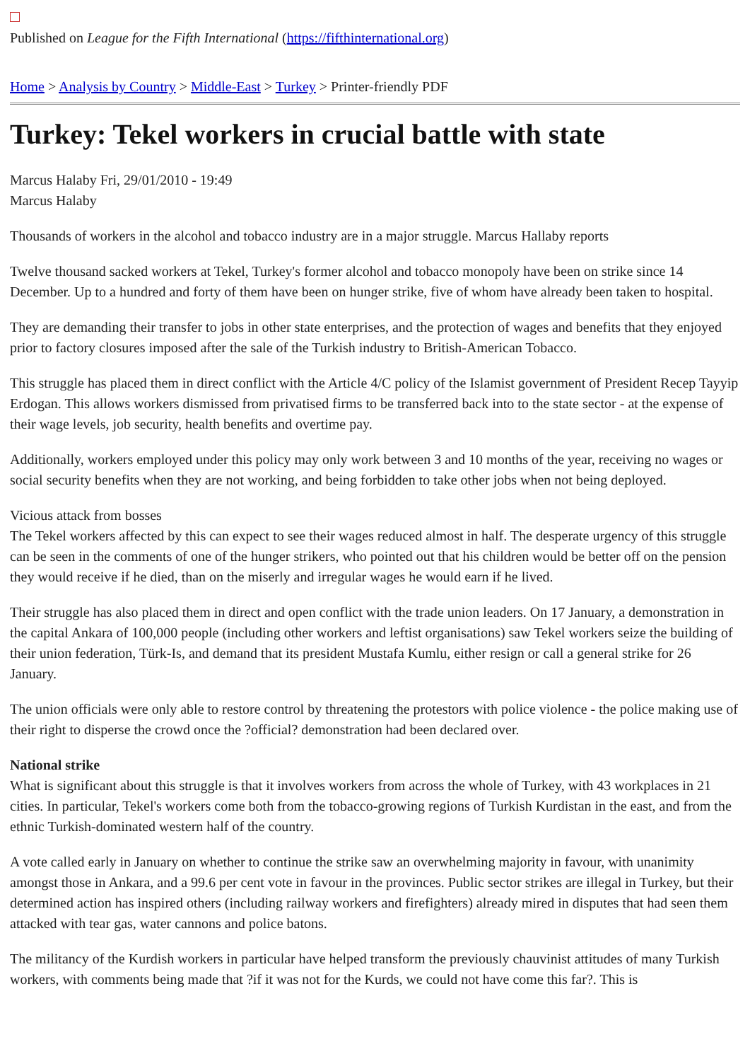Published on League for the Fifth International (https://fifthinternational.org)
Home > Analysis by Country > Middle-East > Turkey > Printer-friendly PDF
Turkey: Tekel workers in crucial battle with state
Marcus Halaby Fri, 29/01/2010 - 19:49
Marcus Halaby
Thousands of workers in the alcohol and tobacco industry are in a major struggle. Marcus Hallaby reports
Twelve thousand sacked workers at Tekel, Turkey's former alcohol and tobacco monopoly have been on strike since 14 December. Up to a hundred and forty of them have been on hunger strike, five of whom have already been taken to hospital.
They are demanding their transfer to jobs in other state enterprises, and the protection of wages and benefits that they enjoyed prior to factory closures imposed after the sale of the Turkish industry to British-American Tobacco.
This struggle has placed them in direct conflict with the Article 4/C policy of the Islamist government of President Recep Tayyip Erdogan. This allows workers dismissed from privatised firms to be transferred back into to the state sector - at the expense of their wage levels, job security, health benefits and overtime pay.
Additionally, workers employed under this policy may only work between 3 and 10 months of the year, receiving no wages or social security benefits when they are not working, and being forbidden to take other jobs when not being deployed.
Vicious attack from bosses
The Tekel workers affected by this can expect to see their wages reduced almost in half. The desperate urgency of this struggle can be seen in the comments of one of the hunger strikers, who pointed out that his children would be better off on the pension they would receive if he died, than on the miserly and irregular wages he would earn if he lived.
Their struggle has also placed them in direct and open conflict with the trade union leaders. On 17 January, a demonstration in the capital Ankara of 100,000 people (including other workers and leftist organisations) saw Tekel workers seize the building of their union federation, Türk-Is, and demand that its president Mustafa Kumlu, either resign or call a general strike for 26 January.
The union officials were only able to restore control by threatening the protestors with police violence - the police making use of their right to disperse the crowd once the ?official? demonstration had been declared over.
National strike
What is significant about this struggle is that it involves workers from across the whole of Turkey, with 43 workplaces in 21 cities. In particular, Tekel's workers come both from the tobacco-growing regions of Turkish Kurdistan in the east, and from the ethnic Turkish-dominated western half of the country.
A vote called early in January on whether to continue the strike saw an overwhelming majority in favour, with unanimity amongst those in Ankara, and a 99.6 per cent vote in favour in the provinces. Public sector strikes are illegal in Turkey, but their determined action has inspired others (including railway workers and firefighters) already mired in disputes that had seen them attacked with tear gas, water cannons and police batons.
The militancy of the Kurdish workers in particular have helped transform the previously chauvinist attitudes of many Turkish workers, with comments being made that ?if it was not for the Kurds, we could not have come this far?. This is